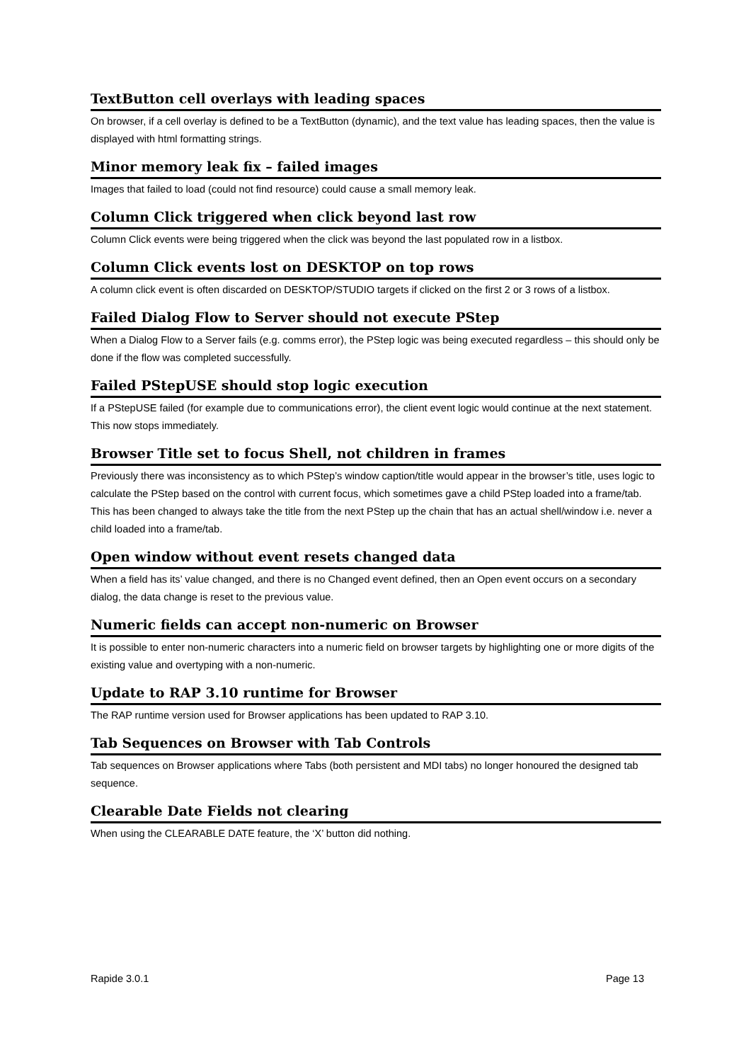TextButton cell overlays with leading spaces
On browser, if a cell overlay is defined to be a TextButton (dynamic), and the text value has leading spaces, then the value is displayed with html formatting strings.
Minor memory leak fix – failed images
Images that failed to load (could not find resource) could cause a small memory leak.
Column Click triggered when click beyond last row
Column Click events were being triggered when the click was beyond the last populated row in a listbox.
Column Click events lost on DESKTOP on top rows
A column click event is often discarded on DESKTOP/STUDIO targets if clicked on the first 2 or 3 rows of a listbox.
Failed Dialog Flow to Server should not execute PStep
When a Dialog Flow to a Server fails (e.g. comms error), the PStep logic was being executed regardless – this should only be done if the flow was completed successfully.
Failed PStepUSE should stop logic execution
If a PStepUSE failed (for example due to communications error), the client event logic would continue at the next statement. This now stops immediately.
Browser Title set to focus Shell, not children in frames
Previously there was inconsistency as to which PStep’s window caption/title would appear in the browser’s title, uses logic to calculate the PStep based on the control with current focus, which sometimes gave a child PStep loaded into a frame/tab. This has been changed to always take the title from the next PStep up the chain that has an actual shell/window i.e. never a child loaded into a frame/tab.
Open window without event resets changed data
When a field has its’ value changed, and there is no Changed event defined, then an Open event occurs on a secondary dialog, the data change is reset to the previous value.
Numeric fields can accept non-numeric on Browser
It is possible to enter non-numeric characters into a numeric field on browser targets by highlighting one or more digits of the existing value and overtyping with a non-numeric.
Update to RAP 3.10 runtime for Browser
The RAP runtime version used for Browser applications has been updated to RAP 3.10.
Tab Sequences on Browser with Tab Controls
Tab sequences on Browser applications where Tabs (both persistent and MDI tabs) no longer honoured the designed tab sequence.
Clearable Date Fields not clearing
When using the CLEARABLE DATE feature, the ‘X’ button did nothing.
Rapide 3.0.1 Page 13